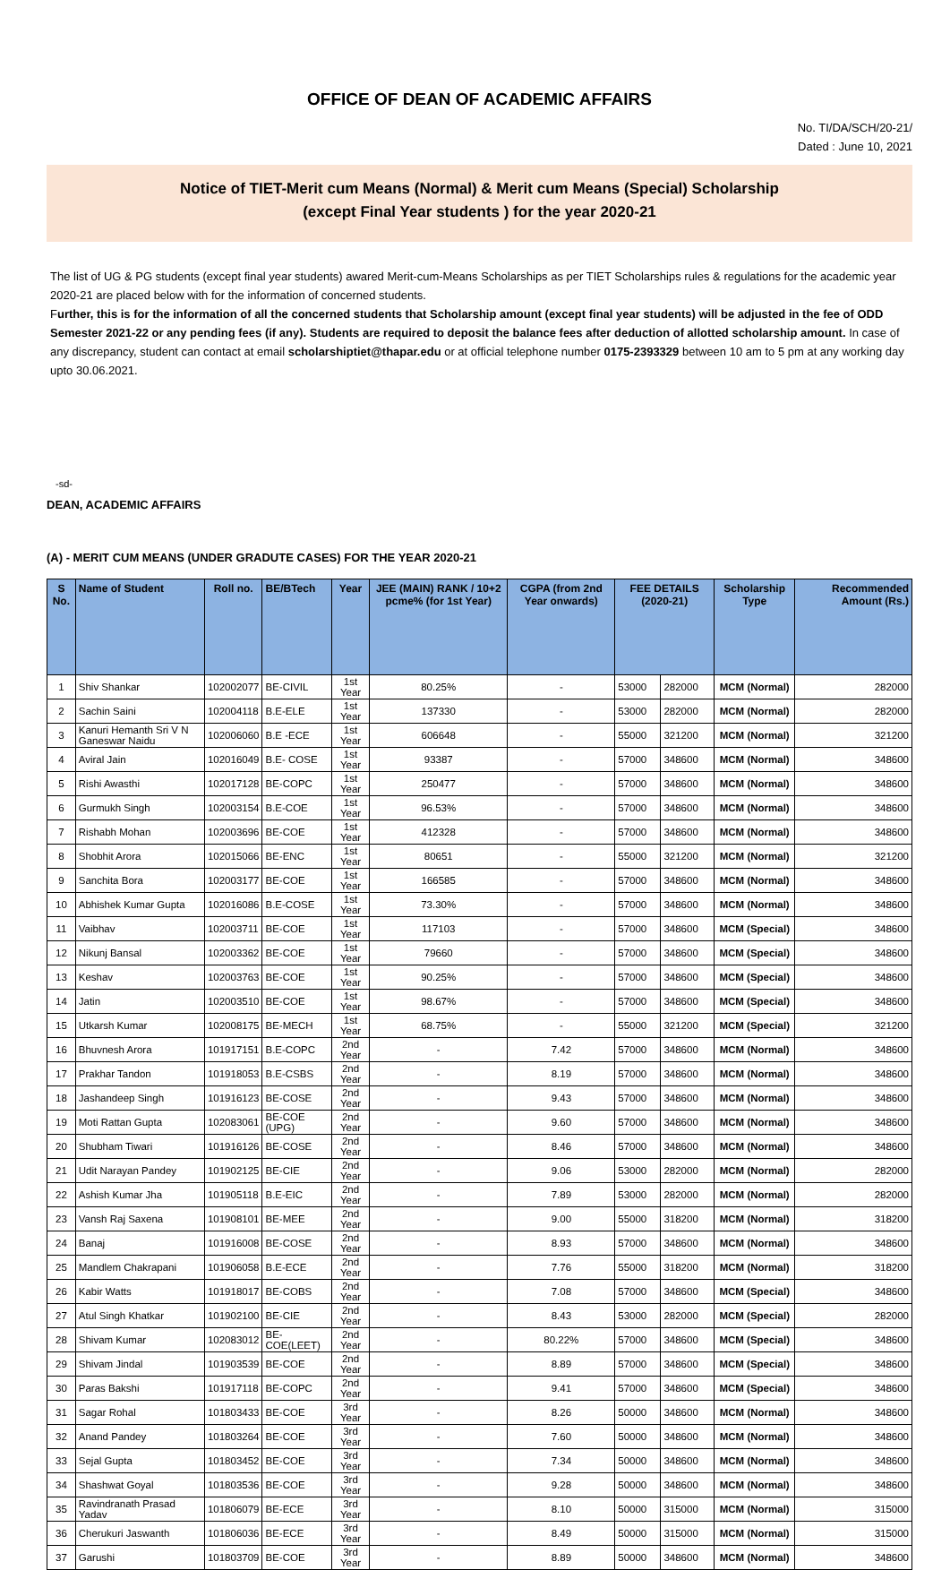OFFICE OF DEAN OF ACADEMIC AFFAIRS
No. TI/DA/SCH/20-21/
Dated : June 10, 2021
Notice of TIET-Merit cum Means (Normal) & Merit cum Means (Special) Scholarship
(except Final Year students ) for the year 2020-21
The list of UG & PG students (except final year students) awared Merit-cum-Means Scholarships as per TIET Scholarships rules & regulations for the academic year 2020-21 are placed below with for the information of concerned students.
Further, this is for the information of all the concerned students that Scholarship amount (except final year students) will be adjusted in the fee of ODD Semester 2021-22 or any pending fees (if any). Students are required to deposit the balance fees after deduction of allotted scholarship amount. In case of any discrepancy, student can contact at email scholarshiptiet@thapar.edu or at official telephone number 0175-2393329 between 10 am to 5 pm at any working day upto 30.06.2021.
-sd-
DEAN, ACADEMIC AFFAIRS
(A) - MERIT CUM MEANS (UNDER GRADUTE CASES) FOR THE YEAR 2020-21
| S No. | Name of Student | Roll no. | BE/BTech | Year | JEE (MAIN) RANK / 10+2 pcme% (for 1st Year) | CGPA (from 2nd Year onwards) | FEE DETAILS (2020-21) | | Scholarship Type | Recommended Amount (Rs.) |
| --- | --- | --- | --- | --- | --- | --- | --- | --- | --- | --- |
| 1 | Shiv Shankar | 102002077 | BE-CIVIL | 1st Year | 80.25% | - | 53000 | 282000 | MCM (Normal) | 282000 |
| 2 | Sachin Saini | 102004118 | B.E-ELE | 1st Year | 137330 | - | 53000 | 282000 | MCM (Normal) | 282000 |
| 3 | Kanuri Hemanth Sri V N Ganeswar Naidu | 102006060 | B.E -ECE | 1st Year | 606648 | - | 55000 | 321200 | MCM (Normal) | 321200 |
| 4 | Aviral Jain | 102016049 | B.E- COSE | 1st Year | 93387 | - | 57000 | 348600 | MCM (Normal) | 348600 |
| 5 | Rishi Awasthi | 102017128 | BE-COPC | 1st Year | 250477 | - | 57000 | 348600 | MCM (Normal) | 348600 |
| 6 | Gurmukh Singh | 102003154 | B.E-COE | 1st Year | 96.53% | - | 57000 | 348600 | MCM (Normal) | 348600 |
| 7 | Rishabh Mohan | 102003696 | BE-COE | 1st Year | 412328 | - | 57000 | 348600 | MCM (Normal) | 348600 |
| 8 | Shobhit Arora | 102015066 | BE-ENC | 1st Year | 80651 | - | 55000 | 321200 | MCM (Normal) | 321200 |
| 9 | Sanchita Bora | 102003177 | BE-COE | 1st Year | 166585 | - | 57000 | 348600 | MCM (Normal) | 348600 |
| 10 | Abhishek Kumar Gupta | 102016086 | B.E-COSE | 1st Year | 73.30% | - | 57000 | 348600 | MCM (Normal) | 348600 |
| 11 | Vaibhav | 102003711 | BE-COE | 1st Year | 117103 | - | 57000 | 348600 | MCM (Special) | 348600 |
| 12 | Nikunj Bansal | 102003362 | BE-COE | 1st Year | 79660 | - | 57000 | 348600 | MCM (Special) | 348600 |
| 13 | Keshav | 102003763 | BE-COE | 1st Year | 90.25% | - | 57000 | 348600 | MCM (Special) | 348600 |
| 14 | Jatin | 102003510 | BE-COE | 1st Year | 98.67% | - | 57000 | 348600 | MCM (Special) | 348600 |
| 15 | Utkarsh Kumar | 102008175 | BE-MECH | 1st Year | 68.75% | - | 55000 | 321200 | MCM (Special) | 321200 |
| 16 | Bhuvnesh Arora | 101917151 | B.E-COPC | 2nd Year | - | 7.42 | 57000 | 348600 | MCM (Normal) | 348600 |
| 17 | Prakhar Tandon | 101918053 | B.E-CSBS | 2nd Year | - | 8.19 | 57000 | 348600 | MCM (Normal) | 348600 |
| 18 | Jashandeep Singh | 101916123 | BE-COSE | 2nd Year | - | 9.43 | 57000 | 348600 | MCM (Normal) | 348600 |
| 19 | Moti Rattan Gupta | 102083061 | BE-COE (UPG) | 2nd Year | - | 9.60 | 57000 | 348600 | MCM (Normal) | 348600 |
| 20 | Shubham Tiwari | 101916126 | BE-COSE | 2nd Year | - | 8.46 | 57000 | 348600 | MCM (Normal) | 348600 |
| 21 | Udit Narayan Pandey | 101902125 | BE-CIE | 2nd Year | - | 9.06 | 53000 | 282000 | MCM (Normal) | 282000 |
| 22 | Ashish Kumar Jha | 101905118 | B.E-EIC | 2nd Year | - | 7.89 | 53000 | 282000 | MCM (Normal) | 282000 |
| 23 | Vansh Raj Saxena | 101908101 | BE-MEE | 2nd Year | - | 9.00 | 55000 | 318200 | MCM (Normal) | 318200 |
| 24 | Banaj | 101916008 | BE-COSE | 2nd Year | - | 8.93 | 57000 | 348600 | MCM (Normal) | 348600 |
| 25 | Mandlem Chakrapani | 101906058 | B.E-ECE | 2nd Year | - | 7.76 | 55000 | 318200 | MCM (Normal) | 318200 |
| 26 | Kabir Watts | 101918017 | BE-COBS | 2nd Year | - | 7.08 | 57000 | 348600 | MCM (Special) | 348600 |
| 27 | Atul Singh Khatkar | 101902100 | BE-CIE | 2nd Year | - | 8.43 | 53000 | 282000 | MCM (Special) | 282000 |
| 28 | Shivam Kumar | 102083012 | BE-COE(LEET) | 2nd Year | - | 80.22% | 57000 | 348600 | MCM (Special) | 348600 |
| 29 | Shivam Jindal | 101903539 | BE-COE | 2nd Year | - | 8.89 | 57000 | 348600 | MCM (Special) | 348600 |
| 30 | Paras Bakshi | 101917118 | BE-COPC | 2nd Year | - | 9.41 | 57000 | 348600 | MCM (Special) | 348600 |
| 31 | Sagar Rohal | 101803433 | BE-COE | 3rd Year | - | 8.26 | 50000 | 348600 | MCM (Normal) | 348600 |
| 32 | Anand Pandey | 101803264 | BE-COE | 3rd Year | - | 7.60 | 50000 | 348600 | MCM (Normal) | 348600 |
| 33 | Sejal Gupta | 101803452 | BE-COE | 3rd Year | - | 7.34 | 50000 | 348600 | MCM (Normal) | 348600 |
| 34 | Shashwat Goyal | 101803536 | BE-COE | 3rd Year | - | 9.28 | 50000 | 348600 | MCM (Normal) | 348600 |
| 35 | Ravindranath Prasad Yadav | 101806079 | BE-ECE | 3rd Year | - | 8.10 | 50000 | 315000 | MCM (Normal) | 315000 |
| 36 | Cherukuri Jaswanth | 101806036 | BE-ECE | 3rd Year | - | 8.49 | 50000 | 315000 | MCM (Normal) | 315000 |
| 37 | Garushi | 101803709 | BE-COE | 3rd Year | - | 8.89 | 50000 | 348600 | MCM (Normal) | 348600 |